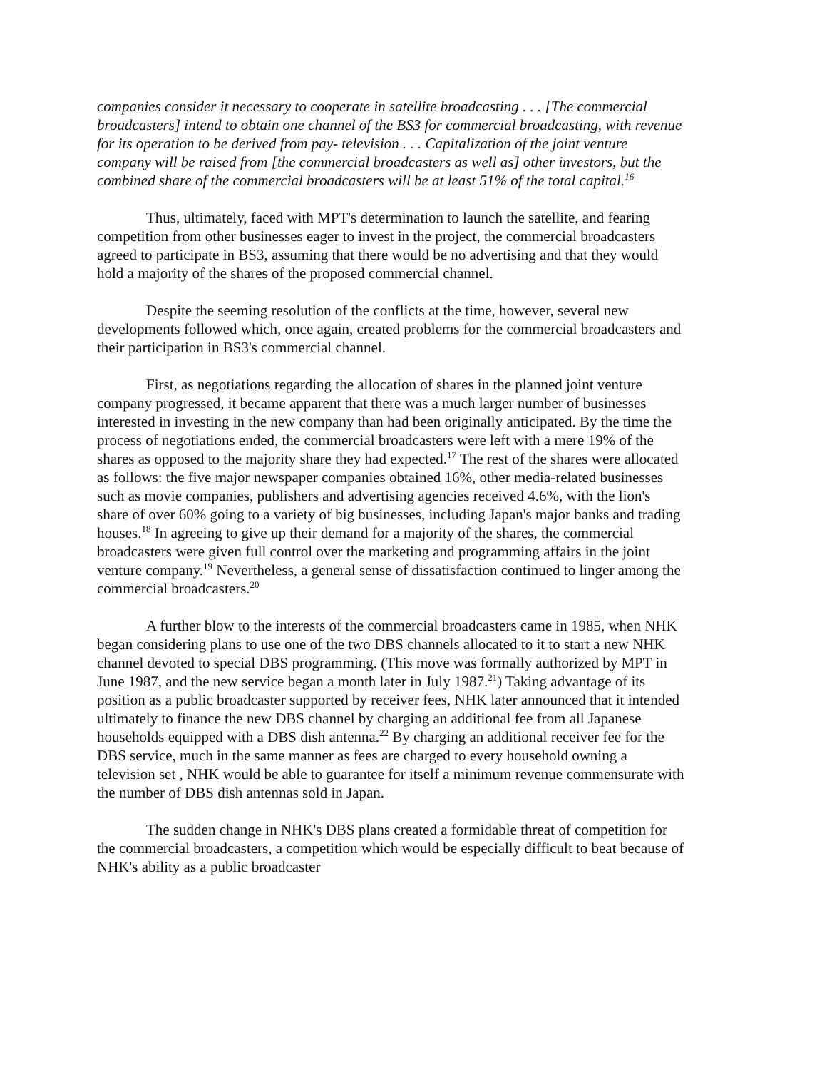companies consider it necessary to cooperate in satellite broadcasting . . . [The commercial broadcasters] intend to obtain one channel of the BS3 for commercial broadcasting, with revenue for its operation to be derived from pay- television . . . Capitalization of the joint venture company will be raised from [the commercial broadcasters as well as] other investors, but the combined share of the commercial broadcasters will be at least 51% of the total capital.<sup>16</sup>
Thus, ultimately, faced with MPT's determination to launch the satellite, and fearing competition from other businesses eager to invest in the project, the commercial broadcasters agreed to participate in BS3, assuming that there would be no advertising and that they would hold a majority of the shares of the proposed commercial channel.
Despite the seeming resolution of the conflicts at the time, however, several new developments followed which, once again, created problems for the commercial broadcasters and their participation in BS3's commercial channel.
First, as negotiations regarding the allocation of shares in the planned joint venture company progressed, it became apparent that there was a much larger number of businesses interested in investing in the new company than had been originally anticipated. By the time the process of negotiations ended, the commercial broadcasters were left with a mere 19% of the shares as opposed to the majority share they had expected.<sup>17</sup> The rest of the shares were allocated as follows: the five major newspaper companies obtained 16%, other media-related businesses such as movie companies, publishers and advertising agencies received 4.6%, with the lion's share of over 60% going to a variety of big businesses, including Japan's major banks and trading houses.<sup>18</sup> In agreeing to give up their demand for a majority of the shares, the commercial broadcasters were given full control over the marketing and programming affairs in the joint venture company.<sup>19</sup> Nevertheless, a general sense of dissatisfaction continued to linger among the commercial broadcasters.<sup>20</sup>
A further blow to the interests of the commercial broadcasters came in 1985, when NHK began considering plans to use one of the two DBS channels allocated to it to start a new NHK channel devoted to special DBS programming. (This move was formally authorized by MPT in June 1987, and the new service began a month later in July 1987.<sup>21</sup>) Taking advantage of its position as a public broadcaster supported by receiver fees, NHK later announced that it intended ultimately to finance the new DBS channel by charging an additional fee from all Japanese households equipped with a DBS dish antenna.<sup>22</sup> By charging an additional receiver fee for the DBS service, much in the same manner as fees are charged to every household owning a television set , NHK would be able to guarantee for itself a minimum revenue commensurate with the number of DBS dish antennas sold in Japan.
The sudden change in NHK's DBS plans created a formidable threat of competition for the commercial broadcasters, a competition which would be especially difficult to beat because of NHK's ability as a public broadcaster